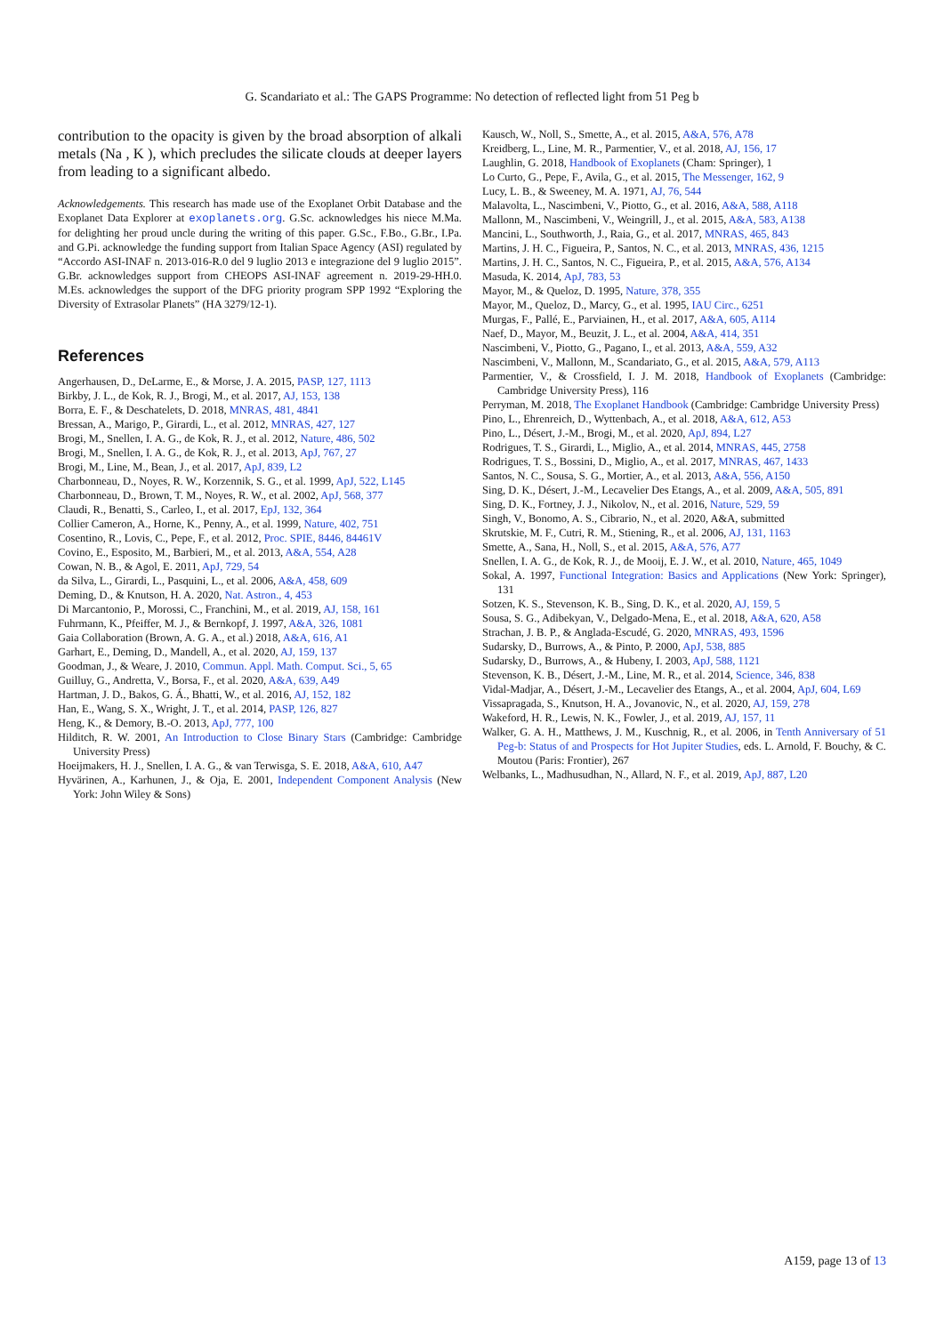G. Scandariato et al.: The GAPS Programme: No detection of reflected light from 51 Peg b
contribution to the opacity is given by the broad absorption of alkali metals (Na , K ), which precludes the silicate clouds at deeper layers from leading to a significant albedo.
Acknowledgements. This research has made use of the Exoplanet Orbit Database and the Exoplanet Data Explorer at exoplanets.org. G.Sc. acknowledges his niece M.Ma. for delighting her proud uncle during the writing of this paper. G.Sc., F.Bo., G.Br., I.Pa. and G.Pi. acknowledge the funding support from Italian Space Agency (ASI) regulated by “Accordo ASI-INAF n. 2013-016-R.0 del 9 luglio 2013 e integrazione del 9 luglio 2015”. G.Br. acknowledges support from CHEOPS ASI-INAF agreement n. 2019-29-HH.0. M.Es. acknowledges the support of the DFG priority program SPP 1992 “Exploring the Diversity of Extrasolar Planets” (HA 3279/12-1).
References
Angerhausen, D., DeLarme, E., & Morse, J. A. 2015, PASP, 127, 1113
Birkby, J. L., de Kok, R. J., Brogi, M., et al. 2017, AJ, 153, 138
Borra, E. F., & Deschatelets, D. 2018, MNRAS, 481, 4841
Bressan, A., Marigo, P., Girardi, L., et al. 2012, MNRAS, 427, 127
Brogi, M., Snellen, I. A. G., de Kok, R. J., et al. 2012, Nature, 486, 502
Brogi, M., Snellen, I. A. G., de Kok, R. J., et al. 2013, ApJ, 767, 27
Brogi, M., Line, M., Bean, J., et al. 2017, ApJ, 839, L2
Charbonneau, D., Noyes, R. W., Korzennik, S. G., et al. 1999, ApJ, 522, L145
Charbonneau, D., Brown, T. M., Noyes, R. W., et al. 2002, ApJ, 568, 377
Claudi, R., Benatti, S., Carleo, I., et al. 2017, EpJ, 132, 364
Collier Cameron, A., Horne, K., Penny, A., et al. 1999, Nature, 402, 751
Cosentino, R., Lovis, C., Pepe, F., et al. 2012, Proc. SPIE, 8446, 84461V
Covino, E., Esposito, M., Barbieri, M., et al. 2013, A&A, 554, A28
Cowan, N. B., & Agol, E. 2011, ApJ, 729, 54
da Silva, L., Girardi, L., Pasquini, L., et al. 2006, A&A, 458, 609
Deming, D., & Knutson, H. A. 2020, Nat. Astron., 4, 453
Di Marcantonio, P., Morossi, C., Franchini, M., et al. 2019, AJ, 158, 161
Fuhrmann, K., Pfeiffer, M. J., & Bernkopf, J. 1997, A&A, 326, 1081
Gaia Collaboration (Brown, A. G. A., et al.) 2018, A&A, 616, A1
Garhart, E., Deming, D., Mandell, A., et al. 2020, AJ, 159, 137
Goodman, J., & Weare, J. 2010, Commun. Appl. Math. Comput. Sci., 5, 65
Guilluy, G., Andretta, V., Borsa, F., et al. 2020, A&A, 639, A49
Hartman, J. D., Bakos, G. Á., Bhatti, W., et al. 2016, AJ, 152, 182
Han, E., Wang, S. X., Wright, J. T., et al. 2014, PASP, 126, 827
Heng, K., & Demory, B.-O. 2013, ApJ, 777, 100
Hilditch, R. W. 2001, An Introduction to Close Binary Stars (Cambridge: Cambridge University Press)
Hoeijmakers, H. J., Snellen, I. A. G., & van Terwisga, S. E. 2018, A&A, 610, A47
Hyvärinen, A., Karhunen, J., & Oja, E. 2001, Independent Component Analysis (New York: John Wiley & Sons)
Kausch, W., Noll, S., Smette, A., et al. 2015, A&A, 576, A78
Kreidberg, L., Line, M. R., Parmentier, V., et al. 2018, AJ, 156, 17
Laughlin, G. 2018, Handbook of Exoplanets (Cham: Springer), 1
Lo Curto, G., Pepe, F., Avila, G., et al. 2015, The Messenger, 162, 9
Lucy, L. B., & Sweeney, M. A. 1971, AJ, 76, 544
Malavolta, L., Nascimbeni, V., Piotto, G., et al. 2016, A&A, 588, A118
Mallonn, M., Nascimbeni, V., Weingrill, J., et al. 2015, A&A, 583, A138
Mancini, L., Southworth, J., Raia, G., et al. 2017, MNRAS, 465, 843
Martins, J. H. C., Figueira, P., Santos, N. C., et al. 2013, MNRAS, 436, 1215
Martins, J. H. C., Santos, N. C., Figueira, P., et al. 2015, A&A, 576, A134
Masuda, K. 2014, ApJ, 783, 53
Mayor, M., & Queloz, D. 1995, Nature, 378, 355
Mayor, M., Queloz, D., Marcy, G., et al. 1995, IAU Circ., 6251
Murgas, F., Pallé, E., Parviainen, H., et al. 2017, A&A, 605, A114
Naef, D., Mayor, M., Beuzit, J. L., et al. 2004, A&A, 414, 351
Nascimbeni, V., Piotto, G., Pagano, I., et al. 2013, A&A, 559, A32
Nascimbeni, V., Mallonn, M., Scandariato, G., et al. 2015, A&A, 579, A113
Parmentier, V., & Crossfield, I. J. M. 2018, Handbook of Exoplanets (Cambridge: Cambridge University Press), 116
Perryman, M. 2018, The Exoplanet Handbook (Cambridge: Cambridge University Press)
Pino, L., Ehrenreich, D., Wyttenbach, A., et al. 2018, A&A, 612, A53
Pino, L., Désert, J.-M., Brogi, M., et al. 2020, ApJ, 894, L27
Rodrigues, T. S., Girardi, L., Miglio, A., et al. 2014, MNRAS, 445, 2758
Rodrigues, T. S., Bossini, D., Miglio, A., et al. 2017, MNRAS, 467, 1433
Santos, N. C., Sousa, S. G., Mortier, A., et al. 2013, A&A, 556, A150
Sing, D. K., Désert, J.-M., Lecavelier Des Etangs, A., et al. 2009, A&A, 505, 891
Sing, D. K., Fortney, J. J., Nikolov, N., et al. 2016, Nature, 529, 59
Singh, V., Bonomo, A. S., Cibrario, N., et al. 2020, A&A, submitted
Skrutskie, M. F., Cutri, R. M., Stiening, R., et al. 2006, AJ, 131, 1163
Smette, A., Sana, H., Noll, S., et al. 2015, A&A, 576, A77
Snellen, I. A. G., de Kok, R. J., de Mooij, E. J. W., et al. 2010, Nature, 465, 1049
Sokal, A. 1997, Functional Integration: Basics and Applications (New York: Springer), 131
Sotzen, K. S., Stevenson, K. B., Sing, D. K., et al. 2020, AJ, 159, 5
Sousa, S. G., Adibekyan, V., Delgado-Mena, E., et al. 2018, A&A, 620, A58
Strachan, J. B. P., & Anglada-Escudé, G. 2020, MNRAS, 493, 1596
Sudarsky, D., Burrows, A., & Pinto, P. 2000, ApJ, 538, 885
Sudarsky, D., Burrows, A., & Hubeny, I. 2003, ApJ, 588, 1121
Stevenson, K. B., Désert, J.-M., Line, M. R., et al. 2014, Science, 346, 838
Vidal-Madjar, A., Désert, J.-M., Lecavelier des Etangs, A., et al. 2004, ApJ, 604, L69
Vissapragada, S., Knutson, H. A., Jovanovic, N., et al. 2020, AJ, 159, 278
Wakeford, H. R., Lewis, N. K., Fowler, J., et al. 2019, AJ, 157, 11
Walker, G. A. H., Matthews, J. M., Kuschnig, R., et al. 2006, in Tenth Anniversary of 51 Peg-b: Status of and Prospects for Hot Jupiter Studies, eds. L. Arnold, F. Bouchy, & C. Moutou (Paris: Frontier), 267
Welbanks, L., Madhusudhan, N., Allard, N. F., et al. 2019, ApJ, 887, L20
A159, page 13 of 13